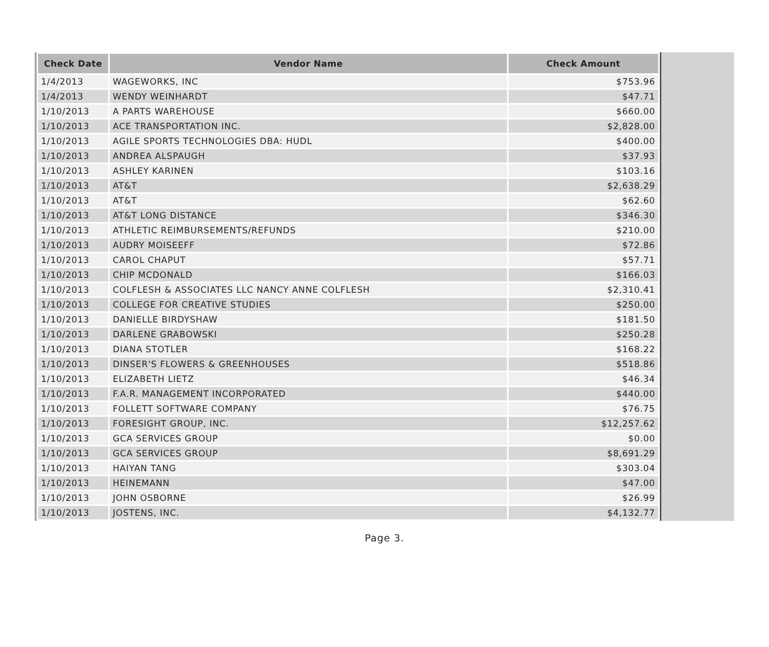| Check Date | Vendor Name | Check Amount |
| --- | --- | --- |
| 1/4/2013 | WAGEWORKS, INC | $753.96 |
| 1/4/2013 | WENDY WEINHARDT | $47.71 |
| 1/10/2013 | A PARTS WAREHOUSE | $660.00 |
| 1/10/2013 | ACE TRANSPORTATION INC. | $2,828.00 |
| 1/10/2013 | AGILE SPORTS TECHNOLOGIES DBA: HUDL | $400.00 |
| 1/10/2013 | ANDREA ALSPAUGH | $37.93 |
| 1/10/2013 | ASHLEY KARINEN | $103.16 |
| 1/10/2013 | AT&T | $2,638.29 |
| 1/10/2013 | AT&T | $62.60 |
| 1/10/2013 | AT&T LONG DISTANCE | $346.30 |
| 1/10/2013 | ATHLETIC REIMBURSEMENTS/REFUNDS | $210.00 |
| 1/10/2013 | AUDRY MOISEEFF | $72.86 |
| 1/10/2013 | CAROL CHAPUT | $57.71 |
| 1/10/2013 | CHIP MCDONALD | $166.03 |
| 1/10/2013 | COLFLESH & ASSOCIATES LLC NANCY ANNE COLFLESH | $2,310.41 |
| 1/10/2013 | COLLEGE FOR CREATIVE STUDIES | $250.00 |
| 1/10/2013 | DANIELLE BIRDYSHAW | $181.50 |
| 1/10/2013 | DARLENE GRABOWSKI | $250.28 |
| 1/10/2013 | DIANA STOTLER | $168.22 |
| 1/10/2013 | DINSER'S FLOWERS & GREENHOUSES | $518.86 |
| 1/10/2013 | ELIZABETH LIETZ | $46.34 |
| 1/10/2013 | F.A.R. MANAGEMENT INCORPORATED | $440.00 |
| 1/10/2013 | FOLLETT SOFTWARE COMPANY | $76.75 |
| 1/10/2013 | FORESIGHT GROUP, INC. | $12,257.62 |
| 1/10/2013 | GCA SERVICES GROUP | $0.00 |
| 1/10/2013 | GCA SERVICES GROUP | $8,691.29 |
| 1/10/2013 | HAIYAN TANG | $303.04 |
| 1/10/2013 | HEINEMANN | $47.00 |
| 1/10/2013 | JOHN OSBORNE | $26.99 |
| 1/10/2013 | JOSTENS, INC. | $4,132.77 |
Page 3.